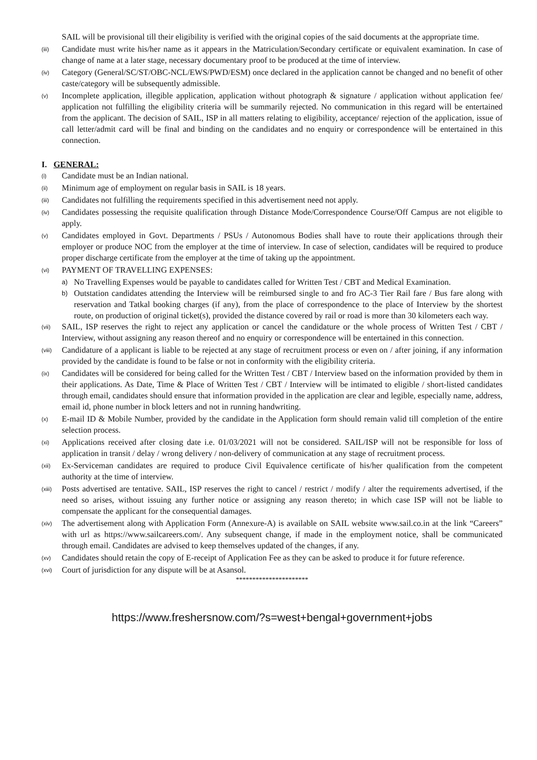SAIL will be provisional till their eligibility is verified with the original copies of the said documents at the appropriate time.
(iii) Candidate must write his/her name as it appears in the Matriculation/Secondary certificate or equivalent examination. In case of change of name at a later stage, necessary documentary proof to be produced at the time of interview.
(iv) Category (General/SC/ST/OBC-NCL/EWS/PWD/ESM) once declared in the application cannot be changed and no benefit of other caste/category will be subsequently admissible.
(v) Incomplete application, illegible application, application without photograph & signature / application without application fee/ application not fulfilling the eligibility criteria will be summarily rejected. No communication in this regard will be entertained from the applicant. The decision of SAIL, ISP in all matters relating to eligibility, acceptance/ rejection of the application, issue of call letter/admit card will be final and binding on the candidates and no enquiry or correspondence will be entertained in this connection.
I. GENERAL:
(i) Candidate must be an Indian national.
(ii) Minimum age of employment on regular basis in SAIL is 18 years.
(iii) Candidates not fulfilling the requirements specified in this advertisement need not apply.
(iv) Candidates possessing the requisite qualification through Distance Mode/Correspondence Course/Off Campus are not eligible to apply.
(v) Candidates employed in Govt. Departments / PSUs / Autonomous Bodies shall have to route their applications through their employer or produce NOC from the employer at the time of interview. In case of selection, candidates will be required to produce proper discharge certificate from the employer at the time of taking up the appointment.
(vi) PAYMENT OF TRAVELLING EXPENSES:
a) No Travelling Expenses would be payable to candidates called for Written Test / CBT and Medical Examination.
b) Outstation candidates attending the Interview will be reimbursed single to and fro AC-3 Tier Rail fare / Bus fare along with reservation and Tatkal booking charges (if any), from the place of correspondence to the place of Interview by the shortest route, on production of original ticket(s), provided the distance covered by rail or road is more than 30 kilometers each way.
(vii) SAIL, ISP reserves the right to reject any application or cancel the candidature or the whole process of Written Test / CBT / Interview, without assigning any reason thereof and no enquiry or correspondence will be entertained in this connection.
(viii) Candidature of a applicant is liable to be rejected at any stage of recruitment process or even on / after joining, if any information provided by the candidate is found to be false or not in conformity with the eligibility criteria.
(ix) Candidates will be considered for being called for the Written Test / CBT / Interview based on the information provided by them in their applications. As Date, Time & Place of Written Test / CBT / Interview will be intimated to eligible / short-listed candidates through email, candidates should ensure that information provided in the application are clear and legible, especially name, address, email id, phone number in block letters and not in running handwriting.
(x) E-mail ID & Mobile Number, provided by the candidate in the Application form should remain valid till completion of the entire selection process.
(xi) Applications received after closing date i.e. 01/03/2021 will not be considered. SAIL/ISP will not be responsible for loss of application in transit / delay / wrong delivery / non-delivery of communication at any stage of recruitment process.
(xii) Ex-Serviceman candidates are required to produce Civil Equivalence certificate of his/her qualification from the competent authority at the time of interview.
(xiii) Posts advertised are tentative. SAIL, ISP reserves the right to cancel / restrict / modify / alter the requirements advertised, if the need so arises, without issuing any further notice or assigning any reason thereto; in which case ISP will not be liable to compensate the applicant for the consequential damages.
(xiv) The advertisement along with Application Form (Annexure-A) is available on SAIL website www.sail.co.in at the link “Careers” with url as https://www.sailcareers.com/. Any subsequent change, if made in the employment notice, shall be communicated through email. Candidates are advised to keep themselves updated of the changes, if any.
(xv) Candidates should retain the copy of E-receipt of Application Fee as they can be asked to produce it for future reference.
(xvi) Court of jurisdiction for any dispute will be at Asansol.
**********************
https://www.freshersnow.com/?s=west+bengal+government+jobs